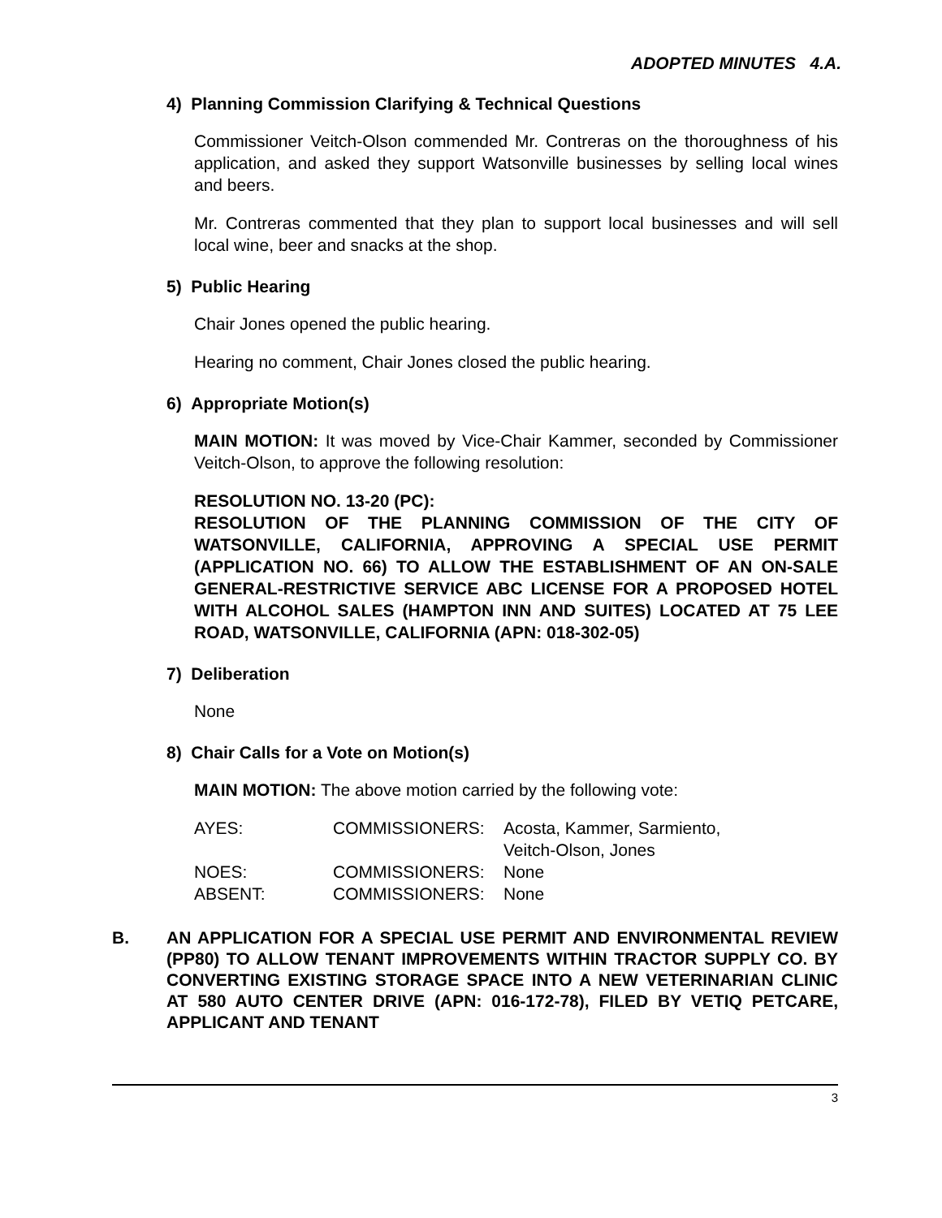ADOPTED MINUTES 4.A.
4) Planning Commission Clarifying & Technical Questions
Commissioner Veitch-Olson commended Mr. Contreras on the thoroughness of his application, and asked they support Watsonville businesses by selling local wines and beers.
Mr. Contreras commented that they plan to support local businesses and will sell local wine, beer and snacks at the shop.
5) Public Hearing
Chair Jones opened the public hearing.
Hearing no comment, Chair Jones closed the public hearing.
6) Appropriate Motion(s)
MAIN MOTION: It was moved by Vice-Chair Kammer, seconded by Commissioner Veitch-Olson, to approve the following resolution:
RESOLUTION NO. 13-20 (PC):
RESOLUTION OF THE PLANNING COMMISSION OF THE CITY OF WATSONVILLE, CALIFORNIA, APPROVING A SPECIAL USE PERMIT (APPLICATION NO. 66) TO ALLOW THE ESTABLISHMENT OF AN ON-SALE GENERAL-RESTRICTIVE SERVICE ABC LICENSE FOR A PROPOSED HOTEL WITH ALCOHOL SALES (HAMPTON INN AND SUITES) LOCATED AT 75 LEE ROAD, WATSONVILLE, CALIFORNIA (APN: 018-302-05)
7) Deliberation
None
8) Chair Calls for a Vote on Motion(s)
MAIN MOTION: The above motion carried by the following vote:
| AYES: | COMMISSIONERS: | Acosta, Kammer, Sarmiento, Veitch-Olson, Jones |
| NOES: | COMMISSIONERS: | None |
| ABSENT: | COMMISSIONERS: | None |
B. AN APPLICATION FOR A SPECIAL USE PERMIT AND ENVIRONMENTAL REVIEW (PP80) TO ALLOW TENANT IMPROVEMENTS WITHIN TRACTOR SUPPLY CO. BY CONVERTING EXISTING STORAGE SPACE INTO A NEW VETERINARIAN CLINIC AT 580 AUTO CENTER DRIVE (APN: 016-172-78), FILED BY VETIQ PETCARE, APPLICANT AND TENANT
3